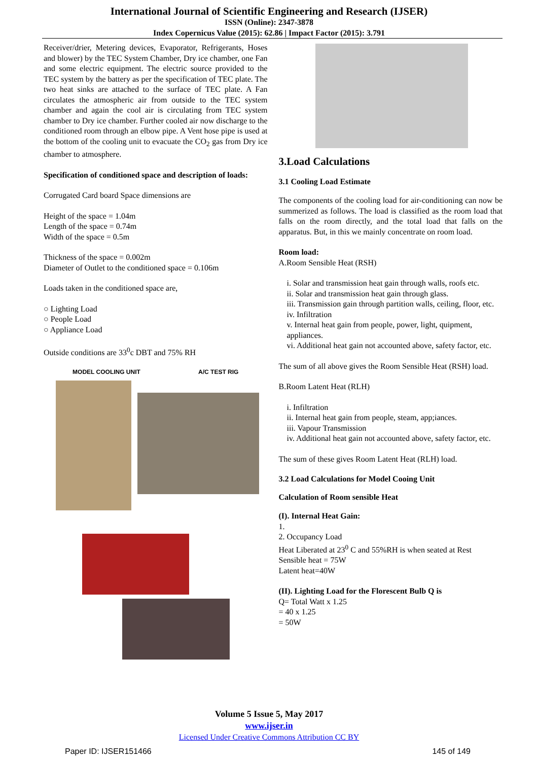International Journal of Scientific Engineering and Research (IJSER)
ISSN (Online): 2347-3878
Index Copernicus Value (2015): 62.86 | Impact Factor (2015): 3.791
Receiver/drier, Metering devices, Evaporator, Refrigerants, Hoses and blower) by the TEC System Chamber, Dry ice chamber, one Fan and some electric equipment. The electric source provided to the TEC system by the battery as per the specification of TEC plate. The two heat sinks are attached to the surface of TEC plate. A Fan circulates the atmospheric air from outside to the TEC system chamber and again the cool air is circulating from TEC system chamber to Dry ice chamber. Further cooled air now discharge to the conditioned room through an elbow pipe. A Vent hose pipe is used at the bottom of the cooling unit to evacuate the CO<sub>2</sub> gas from Dry ice chamber to atmosphere.
Specification of conditioned space and description of loads:
Corrugated Card board Space dimensions are
Height of the space = 1.04m
Length of the space = 0.74m
Width of the space = 0.5m
Thickness of the space = 0.002m
Diameter of Outlet to the conditioned space = 0.106m
Loads taken in the conditioned space are,
○ Lighting Load
○ People Load
○ Appliance Load
Outside conditions are 33<sup>0</sup>c DBT and 75% RH
MODEL COOLING UNIT A/C TEST RIG
3.Load Calculations
3.1 Cooling Load Estimate
The components of the cooling load for air-conditioning can now be summerized as follows. The load is classified as the room load that falls on the room directly, and the total load that falls on the apparatus. But, in this we mainly concentrate on room load.
Room load:
A.Room Sensible Heat (RSH)
i. Solar and transmission heat gain through walls, roofs etc.
ii. Solar and transmission heat gain through glass.
iii. Transmission gain through partition walls, ceiling, floor, etc.
iv. Infiltration
v. Internal heat gain from people, power, light, quipment, appliances.
vi. Additional heat gain not accounted above, safety factor, etc.
The sum of all above gives the Room Sensible Heat (RSH) load.
B.Room Latent Heat (RLH)
i. Infiltration
ii. Internal heat gain from people, steam, app;iances.
iii. Vapour Transmission
iv. Additional heat gain not accounted above, safety factor, etc.
The sum of these gives Room Latent Heat (RLH) load.
3.2 Load Calculations for Model Cooing Unit
Calculation of Room sensible Heat
(I). Internal Heat Gain:
1.
2. Occupancy Load
Heat Liberated at 23<sup>0</sup> C and 55%RH is when seated at Rest
Sensible heat = 75W
Latent heat=40W
(II). Lighting Load for the Florescent Bulb Q is
Q= Total Watt x 1.25
= 40 x 1.25
= 50W
Volume 5 Issue 5, May 2017
www.ijser.in
Licensed Under Creative Commons Attribution CC BY
Paper ID: IJSER151466 145 of 149